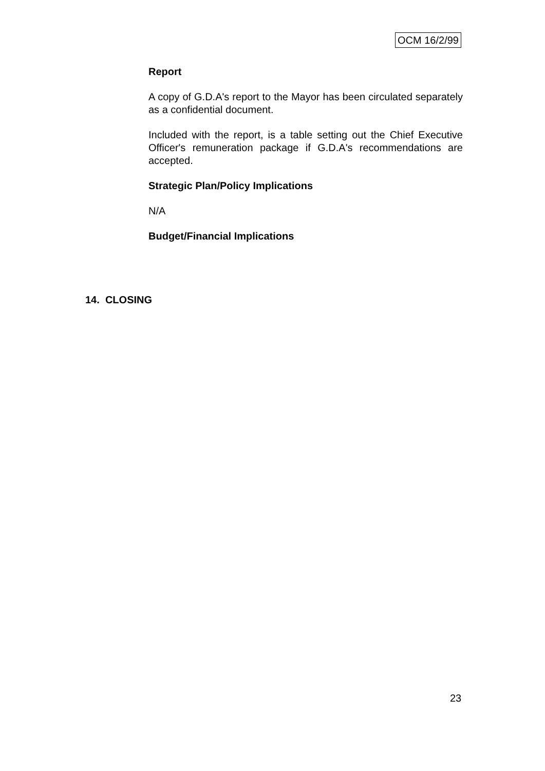OCM 16/2/99
Report
A copy of G.D.A's report to the Mayor has been circulated separately as a confidential document.
Included with the report, is a table setting out the Chief Executive Officer's remuneration package if G.D.A's recommendations are accepted.
Strategic Plan/Policy Implications
N/A
Budget/Financial Implications
14. CLOSING
23